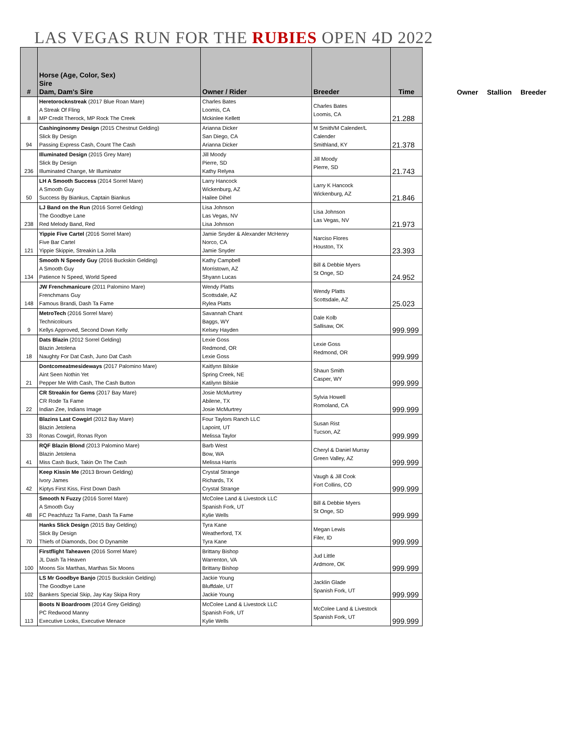LAS VEGAS RUN FOR THE RUBIES OPEN 4D 2022
| # | Horse (Age, Color, Sex) Sire Dam, Dam's Sire | Owner / Rider | Breeder | Time |
| --- | --- | --- | --- | --- |
| 8 | Heretorocknstreak (2017 Blue Roan Mare) A Streak Of Fling MP Credit Therock, MP Rock The Creek | Charles Bates Loomis, CA Mckinlee Kellett | Charles Bates Loomis, CA | 21.288 |
| 94 | Cashinginonmy Design (2015 Chestnut Gelding) Slick By Design Passing Express Cash, Count The Cash | Arianna Dicker San Diego, CA Arianna Dicker | M Smith/M Calender/L Calender Smithland, KY | 21.378 |
| 236 | Illuminated Design (2015 Grey Mare) Slick By Design Illuminated Change, Mr Illuminator | Jill Moody Pierre, SD Kathy Relyea | Jill Moody Pierre, SD | 21.743 |
| 50 | LH A Smooth Success (2014 Sorrel Mare) A Smooth Guy Success By Biankus, Captain Biankus | Larry Hancock Wickenburg, AZ Hailee Dihel | Larry K Hancock Wickenburg, AZ | 21.846 |
| 238 | LJ Band on the Run (2016 Sorrel Gelding) The Goodbye Lane Red Melody Band, Red | Lisa Johnson Las Vegas, NV Lisa Johnson | Lisa Johnson Las Vegas, NV | 21.973 |
| 121 | Yippie Five Cartel (2016 Sorrel Mare) Five Bar Cartel Yippie Skippie, Streakin La Jolla | Jamie Snyder & Alexander McHenry Norco, CA Jamie Snyder | Narciso Flores Houston, TX | 23.393 |
| 134 | Smooth N Speedy Guy (2016 Buckskin Gelding) A Smooth Guy Patience N Speed, World Speed | Kathy Campbell Morristown, AZ Shyann Lucas | Bill & Debbie Myers St Onge, SD | 24.952 |
| 148 | JW Frenchmanicure (2011 Palomino Mare) Frenchmans Guy Famous Brandi, Dash Ta Fame | Wendy Platts Scottsdale, AZ Rylea Platts | Wendy Platts Scottsdale, AZ | 25.023 |
| 9 | MetroTech (2016 Sorrel Mare) Technicolours Kellys Approved, Second Down Kelly | Savannah Chant Baggs, WY Kelsey Hayden | Dale Kolb Sallisaw, OK | 999.999 |
| 18 | Dats Blazin (2012 Sorrel Gelding) Blazin Jetolena Naughty For Dat Cash, Juno Dat Cash | Lexie Goss Redmond, OR Lexie Goss | Lexie Goss Redmond, OR | 999.999 |
| 21 | Dontcomeatmesideways (2017 Palomino Mare) Aint Seen Nothin Yet Pepper Me With Cash, The Cash Button | Kaitlynn Bilskie Spring Creek, NE Katilynn Bilskie | Shaun Smith Casper, WY | 999.999 |
| 22 | CR Streakin for Gems (2017 Bay Mare) CR Rode Ta Fame Indian Zee, Indians Image | Josie McMurtrey Abilene, TX Josie McMurtrey | Sylvia Howell Romoland, CA | 999.999 |
| 33 | Blazins Last Cowgirl (2012 Bay Mare) Blazin Jetolena Ronas Cowgirl, Ronas Ryon | Four Taylors Ranch LLC Lapoint, UT Melissa Taylor | Susan Rist Tucson, AZ | 999.999 |
| 41 | RQF Blazin Blond (2013 Palomino Mare) Blazin Jetolena Miss Cash Buck, Takin On The Cash | Barb West Bow, WA Melissa Harris | Cheryl & Daniel Murray Green Valley, AZ | 999.999 |
| 42 | Keep Kissin Me (2013 Brown Gelding) Ivory James Kiptys First Kiss, First Down Dash | Crystal Strange Richards, TX Crystal Strange | Vaugh & Jill Cook Fort Collins, CO | 999.999 |
| 48 | Smooth N Fuzzy (2016 Sorrel Mare) A Smooth Guy FC Peachfuzz Ta Fame, Dash Ta Fame | McColee Land & Livestock LLC Spanish Fork, UT Kylie Wells | Bill & Debbie Myers St Onge, SD | 999.999 |
| 70 | Hanks Slick Design (2015 Bay Gelding) Slick By Design Thiefs of Diamonds, Doc O Dynamite | Tyra Kane Weatherford, TX Tyra Kane | Megan Lewis Filer, ID | 999.999 |
| 100 | Firstflight Taheaven (2016 Sorrel Mare) JL Dash Ta Heaven Moons Six Marthas, Marthas Six Moons | Brittany Bishop Warrenton, VA Brittany Bishop | Jud Little Ardmore, OK | 999.999 |
| 102 | LS Mr Goodbye Banjo (2015 Buckskin Gelding) The Goodbye Lane Bankers Special Skip, Jay Kay Skipa Rory | Jackie Young Bluffdale, UT Jackie Young | Jacklin Glade Spanish Fork, UT | 999.999 |
| 113 | Boots N Boardroom (2014 Grey Gelding) PC Redwood Manny Executive Looks, Executive Menace | McColee Land & Livestock LLC Spanish Fork, UT Kylie Wells | McColee Land & Livestock Spanish Fork, UT | 999.999 |
Owner Stallion Breeder